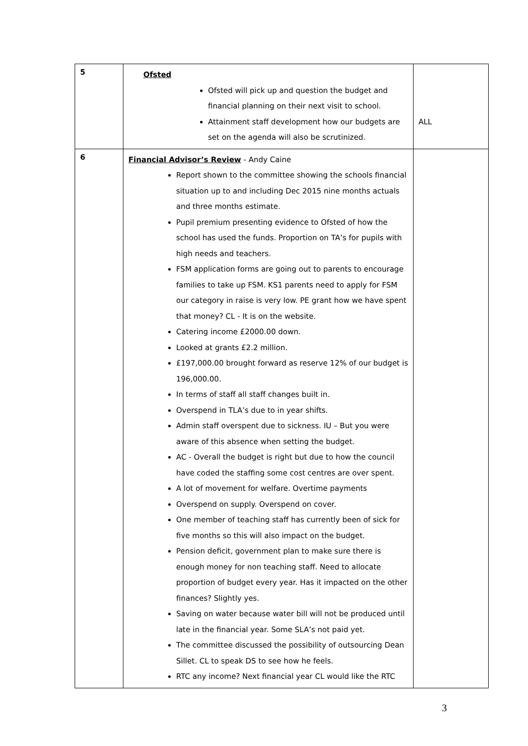| 5 | Ofsted Ofsted will pick up and question the budget and financial planning on their next visit to school. Attainment staff development how our budgets are set on the agenda will also be scrutinized. | ALL |
| 6 | Financial Advisor’s Review - Andy Caine Report shown to the committee showing the schools financial situation up to and including Dec 2015 nine months actuals and three months estimate. Pupil premium presenting evidence to Ofsted of how the school has used the funds. Proportion on TA’s for pupils with high needs and teachers. FSM application forms are going out to parents to encourage families to take up FSM. KS1 parents need to apply for FSM our category in raise is very low. PE grant how we have spent that money? CL - It is on the website. Catering income £2000.00 down. Looked at grants £2.2 million. £197,000.00 brought forward as reserve 12% of our budget is 196,000.00. In terms of staff all staff changes built in. Overspend in TLA’s due to in year shifts. Admin staff overspent due to sickness. IU – But you were aware of this absence when setting the budget. AC - Overall the budget is right but due to how the council have coded the staffing some cost centres are over spent. A lot of movement for welfare. Overtime payments Overspend on supply. Overspend on cover. One member of teaching staff has currently been of sick for five months so this will also impact on the budget. Pension deficit, government plan to make sure there is enough money for non teaching staff. Need to allocate proportion of budget every year. Has it impacted on the other finances? Slightly yes. Saving on water because water bill will not be produced until late in the financial year. Some SLA’s not paid yet. The committee discussed the possibility of outsourcing Dean Sillet. CL to speak DS to see how he feels. RTC any income? Next financial year CL would like the RTC | |
3